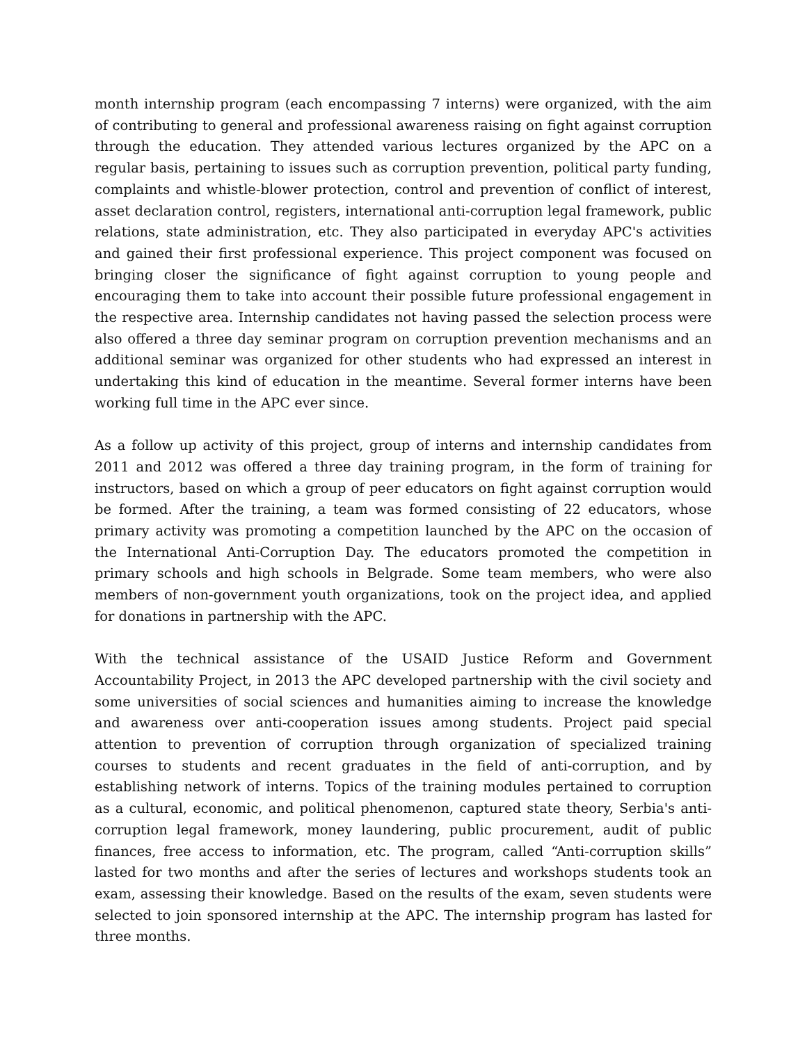month internship program (each encompassing 7 interns) were organized, with the aim of contributing to general and professional awareness raising on fight against corruption through the education. They attended various lectures organized by the APC on a regular basis, pertaining to issues such as corruption prevention, political party funding, complaints and whistle-blower protection, control and prevention of conflict of interest, asset declaration control, registers, international anti-corruption legal framework, public relations, state administration, etc. They also participated in everyday APC's activities and gained their first professional experience. This project component was focused on bringing closer the significance of fight against corruption to young people and encouraging them to take into account their possible future professional engagement in the respective area. Internship candidates not having passed the selection process were also offered a three day seminar program on corruption prevention mechanisms and an additional seminar was organized for other students who had expressed an interest in undertaking this kind of education in the meantime. Several former interns have been working full time in the APC ever since.
As a follow up activity of this project, group of interns and internship candidates from 2011 and 2012 was offered a three day training program, in the form of training for instructors, based on which a group of peer educators on fight against corruption would be formed. After the training, a team was formed consisting of 22 educators, whose primary activity was promoting a competition launched by the APC on the occasion of the International Anti-Corruption Day. The educators promoted the competition in primary schools and high schools in Belgrade. Some team members, who were also members of non-government youth organizations, took on the project idea, and applied for donations in partnership with the APC.
With the technical assistance of the USAID Justice Reform and Government Accountability Project, in 2013 the APC developed partnership with the civil society and some universities of social sciences and humanities aiming to increase the knowledge and awareness over anti-cooperation issues among students. Project paid special attention to prevention of corruption through organization of specialized training courses to students and recent graduates in the field of anti-corruption, and by establishing network of interns. Topics of the training modules pertained to corruption as a cultural, economic, and political phenomenon, captured state theory, Serbia's anti-corruption legal framework, money laundering, public procurement, audit of public finances, free access to information, etc. The program, called “Anti-corruption skills” lasted for two months and after the series of lectures and workshops students took an exam, assessing their knowledge. Based on the results of the exam, seven students were selected to join sponsored internship at the APC. The internship program has lasted for three months.